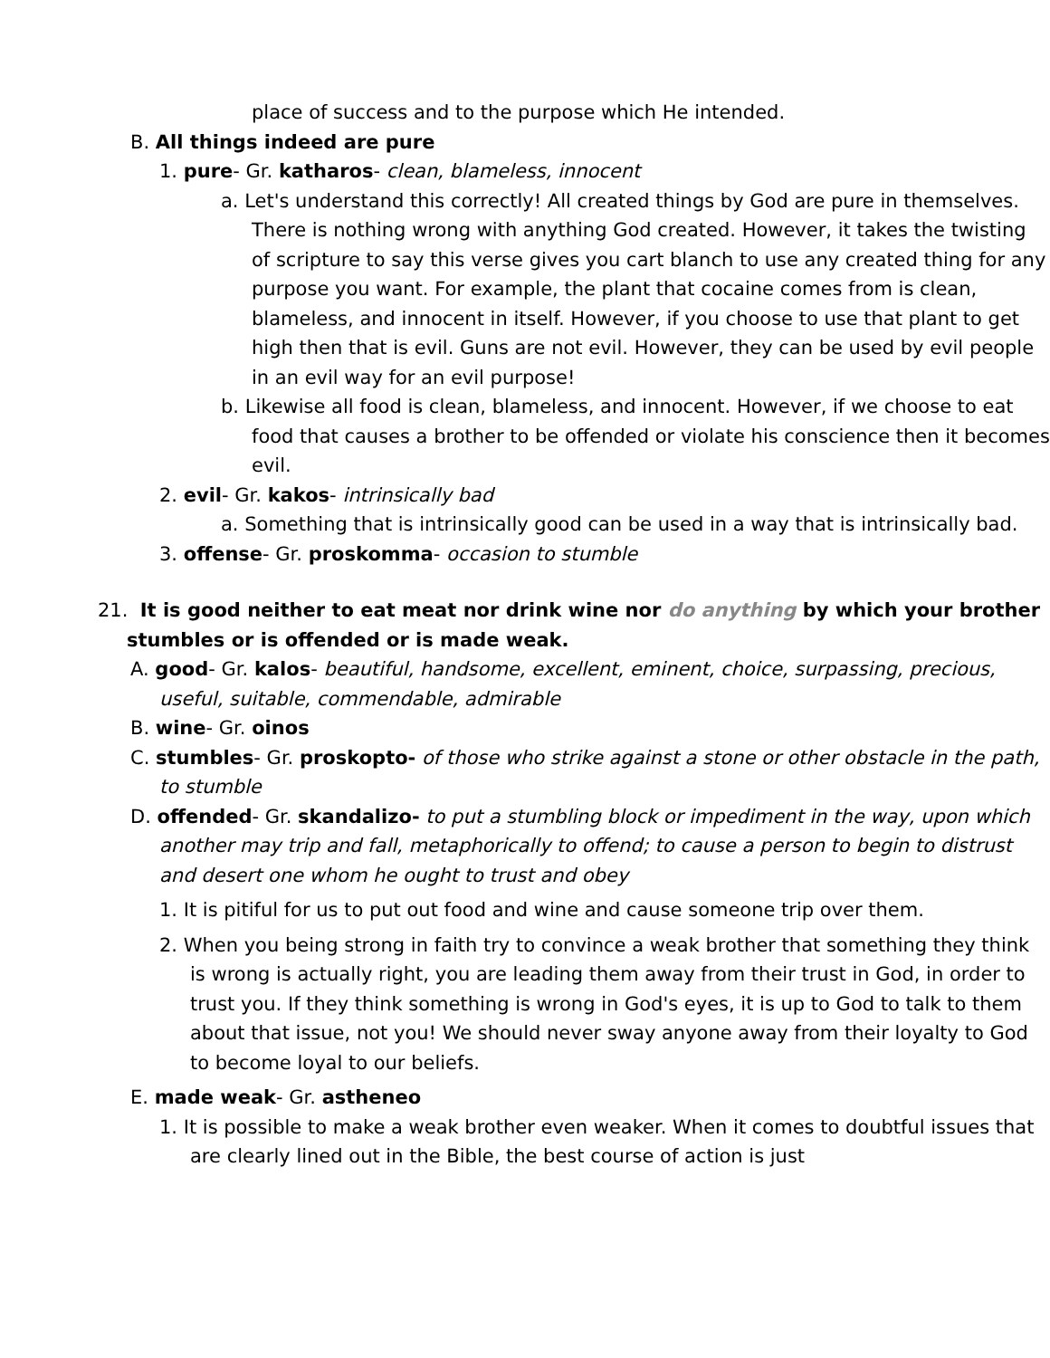place of success and to the purpose which He intended.
B. All things indeed are pure
1. pure- Gr. katharos- clean, blameless, innocent
a. Let's understand this correctly! All created things by God are pure in themselves. There is nothing wrong with anything God created. However, it takes the twisting of scripture to say this verse gives you cart blanch to use any created thing for any purpose you want. For example, the plant that cocaine comes from is clean, blameless, and innocent in itself. However, if you choose to use that plant to get high then that is evil. Guns are not evil. However, they can be used by evil people in an evil way for an evil purpose!
b. Likewise all food is clean, blameless, and innocent. However, if we choose to eat food that causes a brother to be offended or violate his conscience then it becomes evil.
2. evil- Gr. kakos- intrinsically bad
a. Something that is intrinsically good can be used in a way that is intrinsically bad.
3. offense- Gr. proskomma- occasion to stumble
21. It is good neither to eat meat nor drink wine nor do anything by which your brother stumbles or is offended or is made weak.
A. good- Gr. kalos- beautiful, handsome, excellent, eminent, choice, surpassing, precious, useful, suitable, commendable, admirable
B. wine- Gr. oinos
C. stumbles- Gr. proskopto- of those who strike against a stone or other obstacle in the path, to stumble
D. offended- Gr. skandalizo- to put a stumbling block or impediment in the way, upon which another may trip and fall, metaphorically to offend; to cause a person to begin to distrust and desert one whom he ought to trust and obey
1. It is pitiful for us to put out food and wine and cause someone trip over them.
2. When you being strong in faith try to convince a weak brother that something they think is wrong is actually right, you are leading them away from their trust in God, in order to trust you. If they think something is wrong in God's eyes, it is up to God to talk to them about that issue, not you! We should never sway anyone away from their loyalty to God to become loyal to our beliefs.
E. made weak- Gr. astheneo
1. It is possible to make a weak brother even weaker. When it comes to doubtful issues that are clearly lined out in the Bible, the best course of action is just